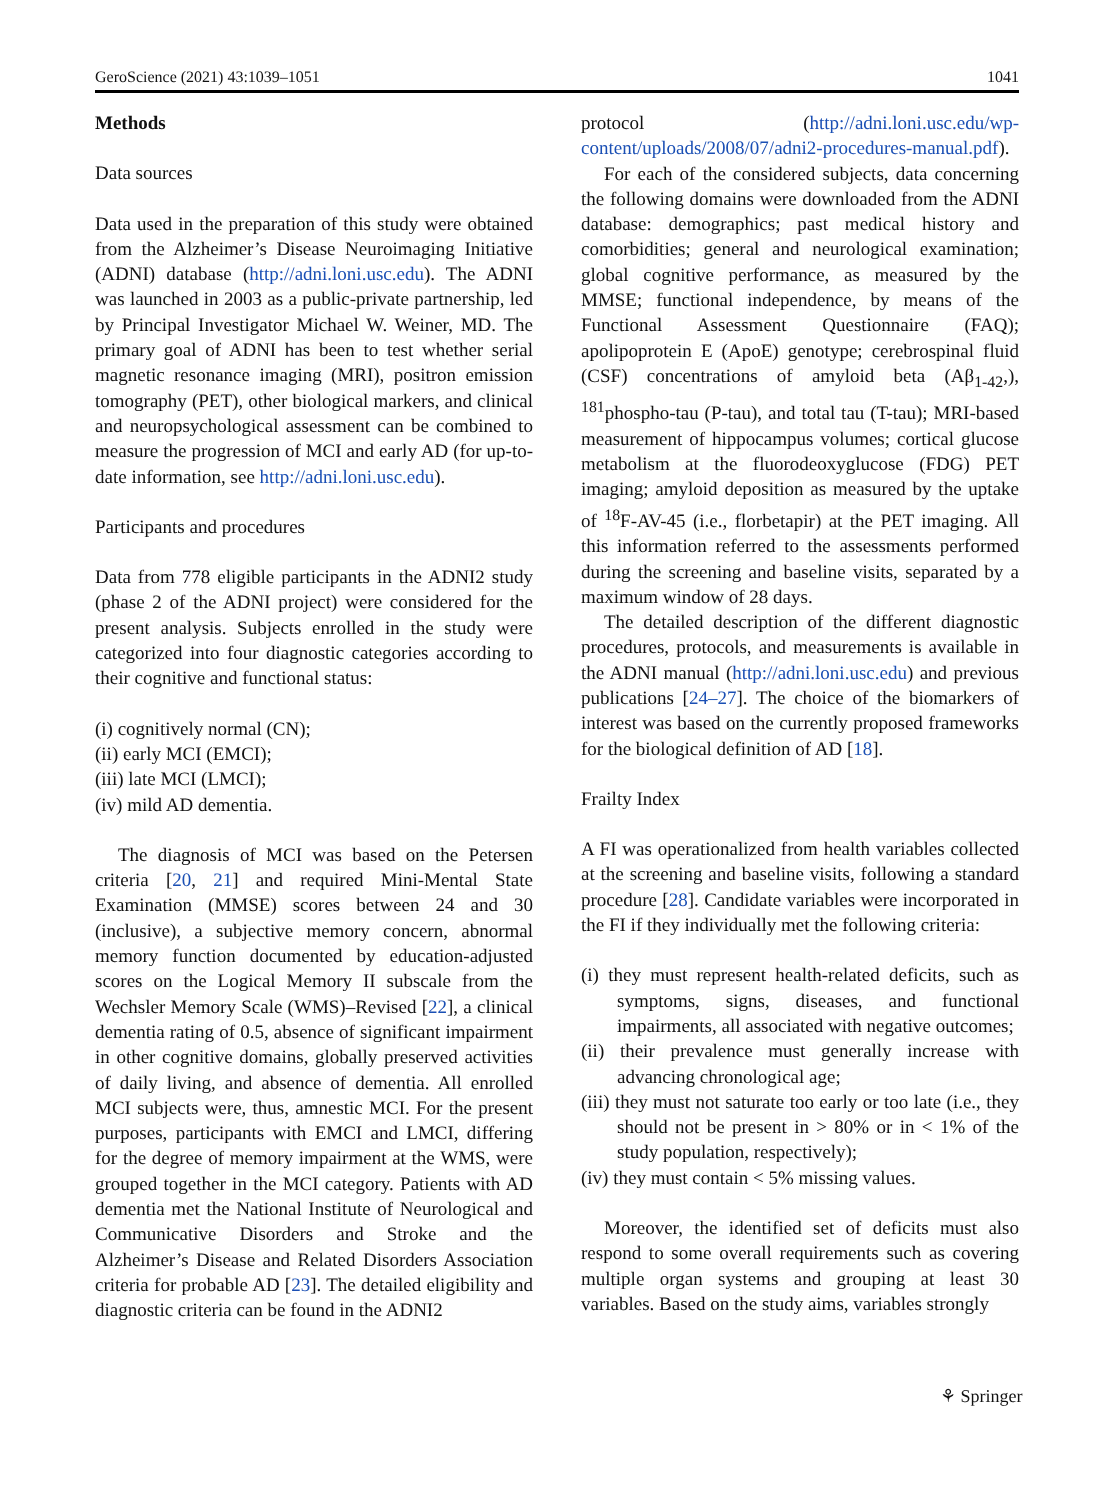GeroScience (2021) 43:1039–1051 1041
Methods
Data sources
Data used in the preparation of this study were obtained from the Alzheimer’s Disease Neuroimaging Initiative (ADNI) database (http://adni.loni.usc.edu). The ADNI was launched in 2003 as a public-private partnership, led by Principal Investigator Michael W. Weiner, MD. The primary goal of ADNI has been to test whether serial magnetic resonance imaging (MRI), positron emission tomography (PET), other biological markers, and clinical and neuropsychological assessment can be combined to measure the progression of MCI and early AD (for up-to-date information, see http://adni.loni.usc.edu).
Participants and procedures
Data from 778 eligible participants in the ADNI2 study (phase 2 of the ADNI project) were considered for the present analysis. Subjects enrolled in the study were categorized into four diagnostic categories according to their cognitive and functional status:
(i) cognitively normal (CN);
(ii) early MCI (EMCI);
(iii) late MCI (LMCI);
(iv) mild AD dementia.
The diagnosis of MCI was based on the Petersen criteria [20, 21] and required Mini-Mental State Examination (MMSE) scores between 24 and 30 (inclusive), a subjective memory concern, abnormal memory function documented by education-adjusted scores on the Logical Memory II subscale from the Wechsler Memory Scale (WMS)–Revised [22], a clinical dementia rating of 0.5, absence of significant impairment in other cognitive domains, globally preserved activities of daily living, and absence of dementia. All enrolled MCI subjects were, thus, amnestic MCI. For the present purposes, participants with EMCI and LMCI, differing for the degree of memory impairment at the WMS, were grouped together in the MCI category. Patients with AD dementia met the National Institute of Neurological and Communicative Disorders and Stroke and the Alzheimer’s Disease and Related Disorders Association criteria for probable AD [23]. The detailed eligibility and diagnostic criteria can be found in the ADNI2
protocol (http://adni.loni.usc.edu/wp-content/uploads/2008/07/adni2-procedures-manual.pdf).
For each of the considered subjects, data concerning the following domains were downloaded from the ADNI database: demographics; past medical history and comorbidities; general and neurological examination; global cognitive performance, as measured by the MMSE; functional independence, by means of the Functional Assessment Questionnaire (FAQ); apolipoprotein E (ApoE) genotype; cerebrospinal fluid (CSF) concentrations of amyloid beta (Aβ<sub>1-42</sub>,), <sup>181</sup>phospho-tau (P-tau), and total tau (T-tau); MRI-based measurement of hippocampus volumes; cortical glucose metabolism at the fluorodeoxyglucose (FDG) PET imaging; amyloid deposition as measured by the uptake of <sup>18</sup>F-AV-45 (i.e., florbetapir) at the PET imaging. All this information referred to the assessments performed during the screening and baseline visits, separated by a maximum window of 28 days.
The detailed description of the different diagnostic procedures, protocols, and measurements is available in the ADNI manual (http://adni.loni.usc.edu) and previous publications [24–27]. The choice of the biomarkers of interest was based on the currently proposed frameworks for the biological definition of AD [18].
Frailty Index
A FI was operationalized from health variables collected at the screening and baseline visits, following a standard procedure [28]. Candidate variables were incorporated in the FI if they individually met the following criteria:
(i) they must represent health-related deficits, such as symptoms, signs, diseases, and functional impairments, all associated with negative outcomes;
(ii) their prevalence must generally increase with advancing chronological age;
(iii) they must not saturate too early or too late (i.e., they should not be present in > 80% or in < 1% of the study population, respectively);
(iv) they must contain < 5% missing values.
Moreover, the identified set of deficits must also respond to some overall requirements such as covering multiple organ systems and grouping at least 30 variables. Based on the study aims, variables strongly
⚘ Springer